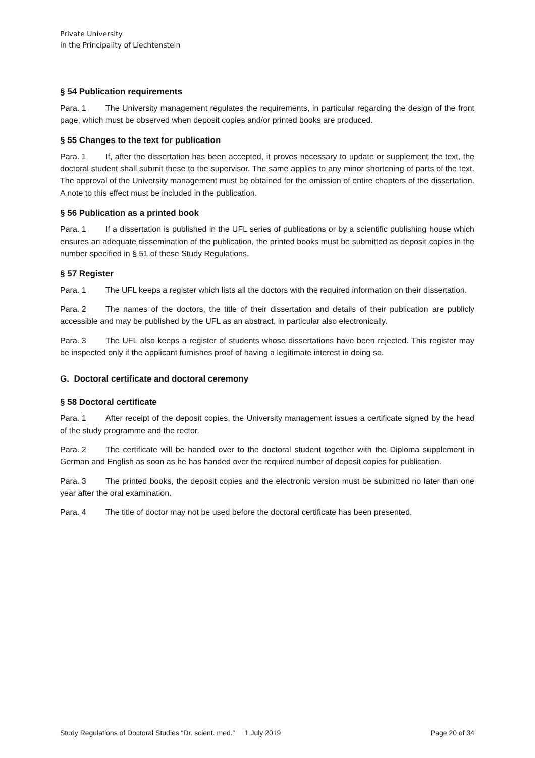Private University
in the Principality of Liechtenstein
§ 54 Publication requirements
Para. 1 The University management regulates the requirements, in particular regarding the design of the front page, which must be observed when deposit copies and/or printed books are produced.
§ 55 Changes to the text for publication
Para. 1 If, after the dissertation has been accepted, it proves necessary to update or supplement the text, the doctoral student shall submit these to the supervisor. The same applies to any minor shortening of parts of the text. The approval of the University management must be obtained for the omission of entire chapters of the dissertation. A note to this effect must be included in the publication.
§ 56 Publication as a printed book
Para. 1 If a dissertation is published in the UFL series of publications or by a scientific publishing house which ensures an adequate dissemination of the publication, the printed books must be submitted as deposit copies in the number specified in § 51 of these Study Regulations.
§ 57 Register
Para. 1 The UFL keeps a register which lists all the doctors with the required information on their dissertation.
Para. 2 The names of the doctors, the title of their dissertation and details of their publication are publicly accessible and may be published by the UFL as an abstract, in particular also electronically.
Para. 3 The UFL also keeps a register of students whose dissertations have been rejected. This register may be inspected only if the applicant furnishes proof of having a legitimate interest in doing so.
G. Doctoral certificate and doctoral ceremony
§ 58 Doctoral certificate
Para. 1 After receipt of the deposit copies, the University management issues a certificate signed by the head of the study programme and the rector.
Para. 2 The certificate will be handed over to the doctoral student together with the Diploma supplement in German and English as soon as he has handed over the required number of deposit copies for publication.
Para. 3 The printed books, the deposit copies and the electronic version must be submitted no later than one year after the oral examination.
Para. 4 The title of doctor may not be used before the doctoral certificate has been presented.
Study Regulations of Doctoral Studies “Dr. scient. med.” 1 July 2019 Page 20 of 34